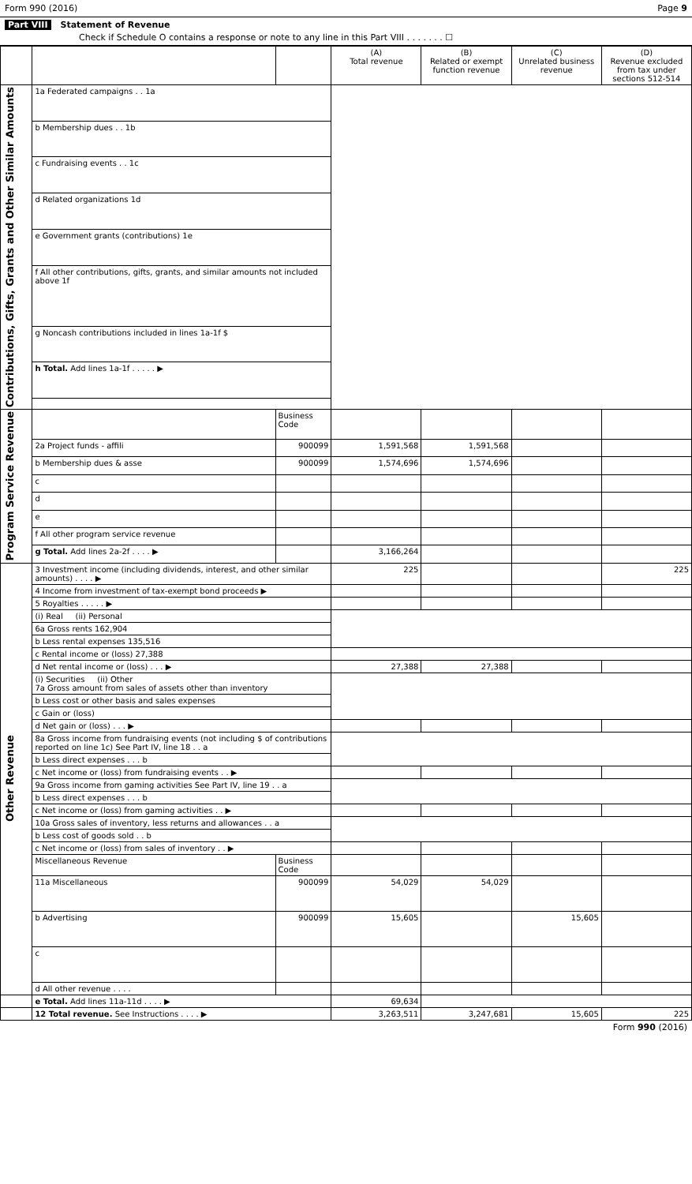Form 990 (2016) Page 9
Part VIII Statement of Revenue
Check if Schedule O contains a response or note to any line in this Part VIII . . . . . . . ☐
| | | | (A) Total revenue | (B) Related or exempt function revenue | (C) Unrelated business revenue | (D) Revenue excluded from tax under sections 512-514 |
| --- | --- | --- | --- | --- | --- | --- |
| Contributions, Gifts, Grants and Other Similar Amounts | 1a Federated campaigns . . 1a | | | | | |
| | b Membership dues . . 1b | | | | | |
| | c Fundraising events . . 1c | | | | | |
| | d Related organizations 1d | | | | | |
| | e Government grants (contributions) 1e | | | | | |
| | f All other contributions, gifts, grants, and similar amounts not included above 1f | | | | | |
| | g Noncash contributions included in lines 1a-1f $ | | | | | |
| | h Total. Add lines 1a-1f . . . . . ▶ | | | | | |
| Program Service Revenue | | Business Code | | | | |
| | 2a Project funds - affili | 900099 | 1,591,568 | 1,591,568 | | |
| | b Membership dues & asse | 900099 | 1,574,696 | 1,574,696 | | |
| | c | | | | | |
| | d | | | | | |
| | e | | | | | |
| | f All other program service revenue | | | | | |
| | g Total. Add lines 2a-2f . . . . ▶ | | 3,166,264 | | | |
| Other Revenue | 3 Investment income (including dividends, interest, and other similar amounts) . . . . ▶ | | 225 | | | 225 |
| | 4 Income from investment of tax-exempt bond proceeds ▶ | | | | | |
| | 5 Royalties . . . . . ▶ | | | | | |
| | (i) Real (ii) Personal | | | | | |
| | 6a Gross rents 162,904 | | | | | |
| | b Less rental expenses 135,516 | | | | | |
| | c Rental income or (loss) 27,388 | | | | | |
| | d Net rental income or (loss) . . . ▶ | | 27,388 | 27,388 | | |
| | (i) Securities (ii) Other 7a Gross amount from sales of assets other than inventory | | | | | |
| | b Less cost or other basis and sales expenses | | | | | |
| | c Gain or (loss) | | | | | |
| | d Net gain or (loss) . . . ▶ | | | | | |
| | 8a Gross income from fundraising events (not including $ of contributions reported on line 1c) See Part IV, line 18 . . a | | | | | |
| | b Less direct expenses . . . b | | | | | |
| | c Net income or (loss) from fundraising events . . ▶ | | | | | |
| | 9a Gross income from gaming activities See Part IV, line 19 . . a | | | | | |
| | b Less direct expenses . . . b | | | | | |
| | c Net income or (loss) from gaming activities . . ▶ | | | | | |
| | 10a Gross sales of inventory, less returns and allowances . . a | | | | | |
| | b Less cost of goods sold . . b | | | | | |
| | c Net income or (loss) from sales of inventory . . ▶ | | | | | |
| | Miscellaneous Revenue | Business Code | | | | |
| | 11a Miscellaneous | 900099 | 54,029 | 54,029 | | |
| | b Advertising | 900099 | 15,605 | | 15,605 | |
| | c | | | | | |
| | d All other revenue . . . . | | | | | |
| | e Total. Add lines 11a-11d . . . . ▶ | | 69,634 | | | |
| | 12 Total revenue. See Instructions . . . . ▶ | | 3,263,511 | 3,247,681 | 15,605 | 225 |
Form 990 (2016)